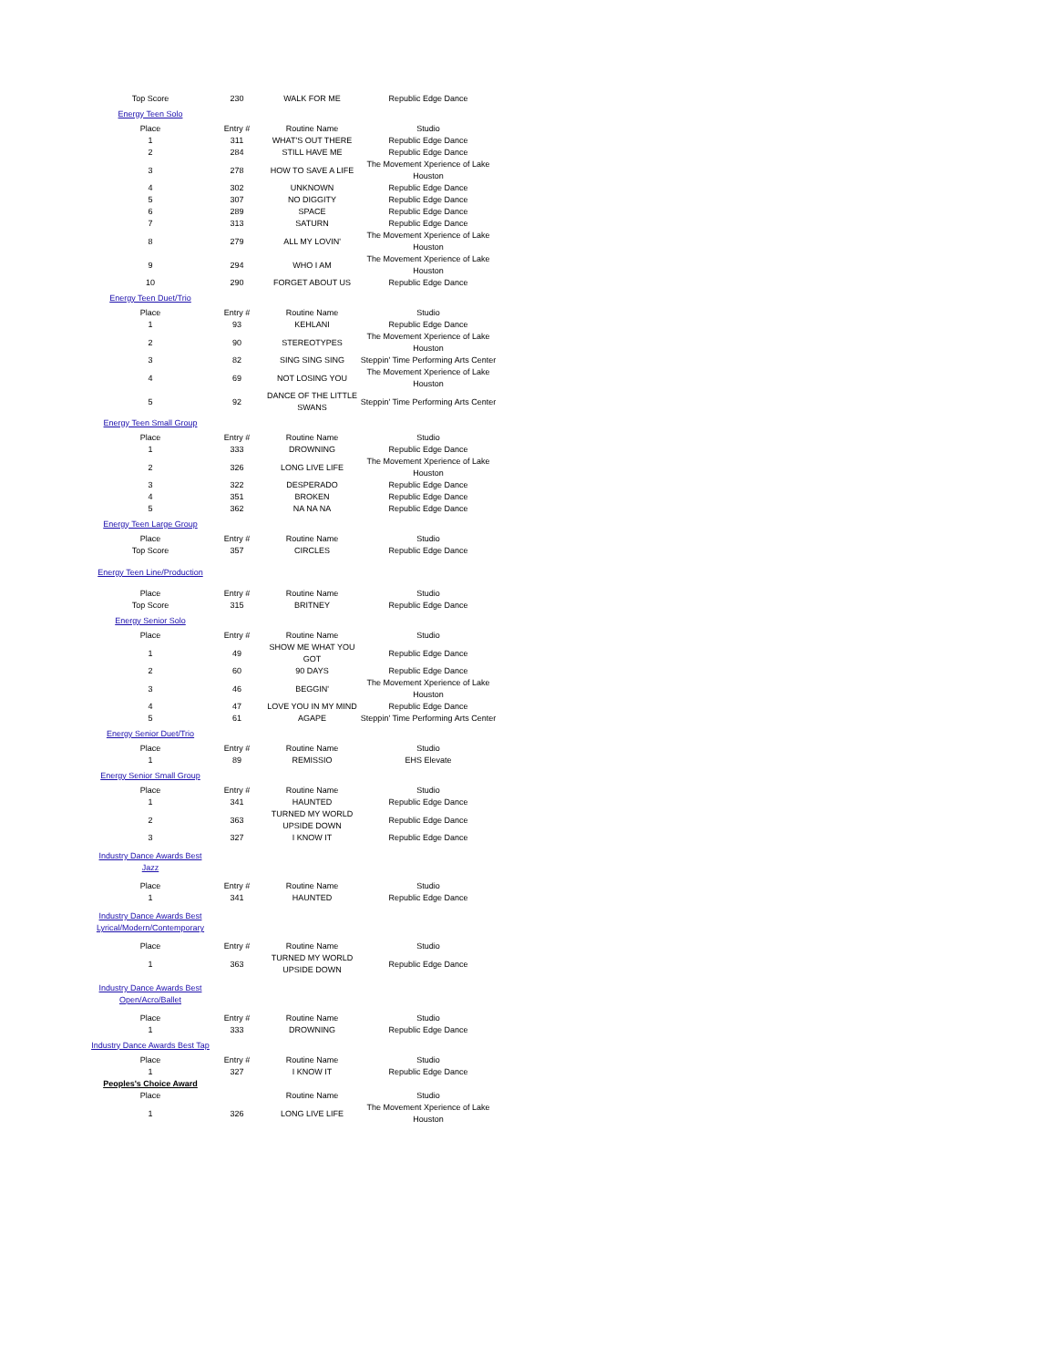| Top Score | 230 | WALK FOR ME | Republic Edge Dance |
| Energy Teen Solo | | | |
| Place | Entry # | Routine Name | Studio |
| 1 | 311 | WHAT'S OUT THERE | Republic Edge Dance |
| 2 | 284 | STILL HAVE ME | Republic Edge Dance |
| 3 | 278 | HOW TO SAVE A LIFE | The Movement Xperience of Lake Houston |
| 4 | 302 | UNKNOWN | Republic Edge Dance |
| 5 | 307 | NO DIGGITY | Republic Edge Dance |
| 6 | 289 | SPACE | Republic Edge Dance |
| 7 | 313 | SATURN | Republic Edge Dance |
| 8 | 279 | ALL MY LOVIN' | The Movement Xperience of Lake Houston |
| 9 | 294 | WHO I AM | The Movement Xperience of Lake Houston |
| 10 | 290 | FORGET ABOUT US | Republic Edge Dance |
| Energy Teen Duet/Trio | | | |
| Place | Entry # | Routine Name | Studio |
| 1 | 93 | KEHLANI | Republic Edge Dance |
| 2 | 90 | STEREOTYPES | The Movement Xperience of Lake Houston |
| 3 | 82 | SING SING SING | Steppin' Time Performing Arts Center |
| 4 | 69 | NOT LOSING YOU | The Movement Xperience of Lake Houston |
| 5 | 92 | DANCE OF THE LITTLE SWANS | Steppin' Time Performing Arts Center |
| Energy Teen Small Group | | | |
| Place | Entry # | Routine Name | Studio |
| 1 | 333 | DROWNING | Republic Edge Dance |
| 2 | 326 | LONG LIVE LIFE | The Movement Xperience of Lake Houston |
| 3 | 322 | DESPERADO | Republic Edge Dance |
| 4 | 351 | BROKEN | Republic Edge Dance |
| 5 | 362 | NA NA NA | Republic Edge Dance |
| Energy Teen Large Group | | | |
| Place | Entry # | Routine Name | Studio |
| Top Score | 357 | CIRCLES | Republic Edge Dance |
| Energy Teen Line/Production | | | |
| Place | Entry # | Routine Name | Studio |
| Top Score | 315 | BRITNEY | Republic Edge Dance |
| Energy Senior Solo | | | |
| Place | Entry # | Routine Name | Studio |
| 1 | 49 | SHOW ME WHAT YOU GOT | Republic Edge Dance |
| 2 | 60 | 90 DAYS | Republic Edge Dance |
| 3 | 46 | BEGGIN' | The Movement Xperience of Lake Houston |
| 4 | 47 | LOVE YOU IN MY MIND | Republic Edge Dance |
| 5 | 61 | AGAPE | Steppin' Time Performing Arts Center |
| Energy Senior Duet/Trio | | | |
| Place | Entry # | Routine Name | Studio |
| 1 | 89 | REMISSIO | EHS Elevate |
| Energy Senior Small Group | | | |
| Place | Entry # | Routine Name | Studio |
| 1 | 341 | HAUNTED | Republic Edge Dance |
| 2 | 363 | TURNED MY WORLD UPSIDE DOWN | Republic Edge Dance |
| 3 | 327 | I KNOW IT | Republic Edge Dance |
| Industry Dance Awards Best Jazz | | | |
| Place | Entry # | Routine Name | Studio |
| 1 | 341 | HAUNTED | Republic Edge Dance |
| Industry Dance Awards Best Lyrical/Modern/Contemporary | | | |
| Place | Entry # | Routine Name | Studio |
| 1 | 363 | TURNED MY WORLD UPSIDE DOWN | Republic Edge Dance |
| Industry Dance Awards Best Open/Acro/Ballet | | | |
| Place | Entry # | Routine Name | Studio |
| 1 | 333 | DROWNING | Republic Edge Dance |
| Industry Dance Awards Best Tap | | | |
| Place | Entry # | Routine Name | Studio |
| 1 | 327 | I KNOW IT | Republic Edge Dance |
| Peoples's Choice Award | | | |
| Place | | Routine Name | Studio |
| 1 | 326 | LONG LIVE LIFE | The Movement Xperience of Lake Houston |